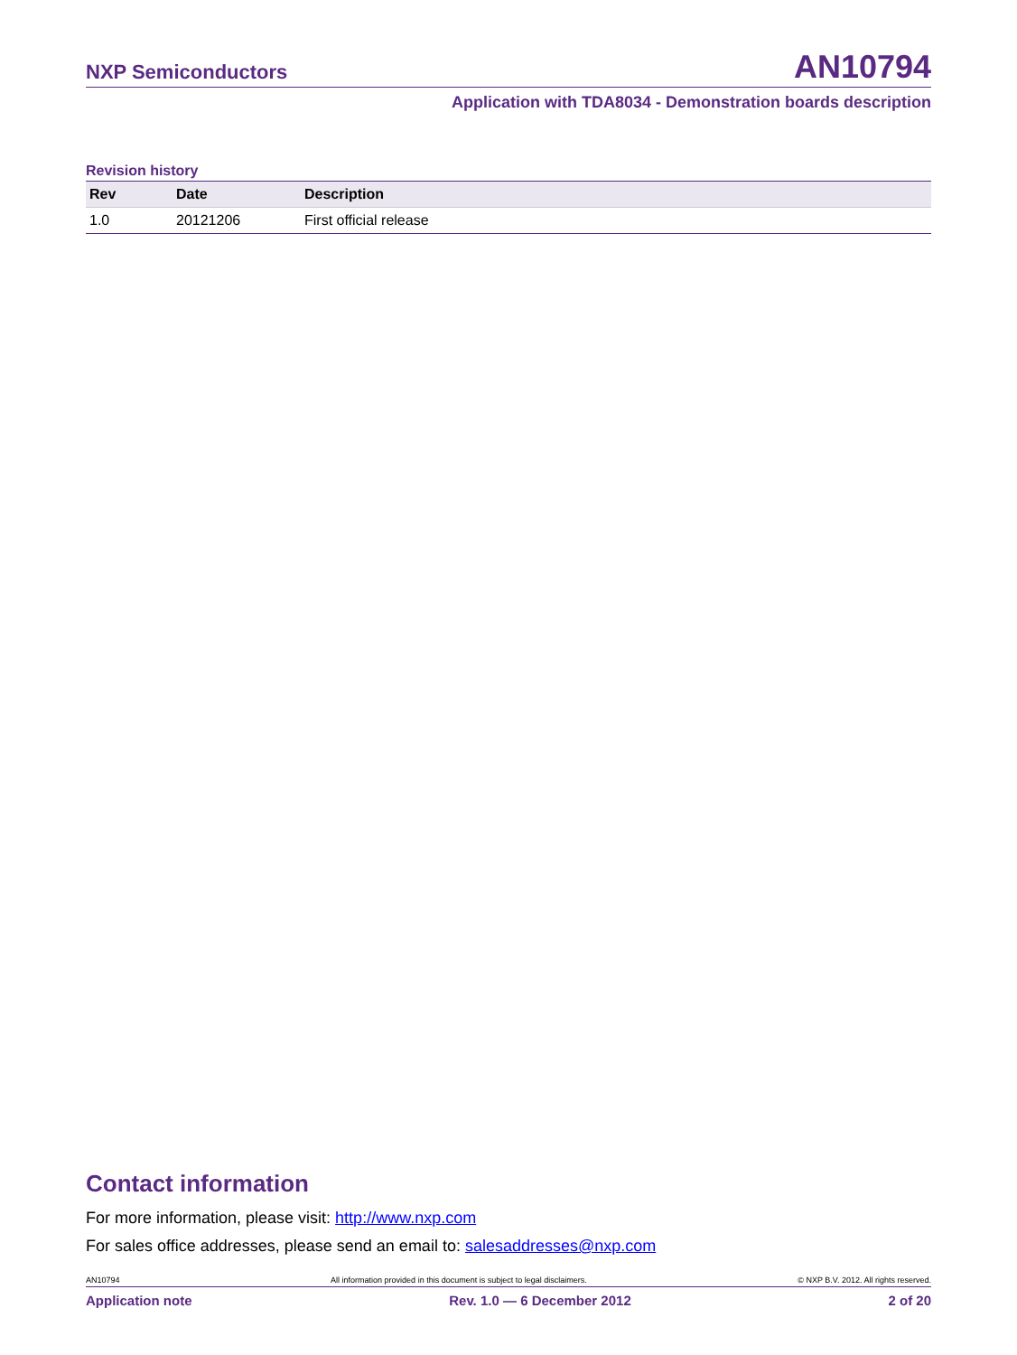NXP Semiconductors AN10794
Application with TDA8034 - Demonstration boards description
Revision history
| Rev | Date | Description |
| --- | --- | --- |
| 1.0 | 20121206 | First official release |
Contact information
For more information, please visit: http://www.nxp.com
For sales office addresses, please send an email to: salesaddresses@nxp.com
AN10794 All information provided in this document is subject to legal disclaimers. © NXP B.V. 2012. All rights reserved.
Application note Rev. 1.0 — 6 December 2012 2 of 20